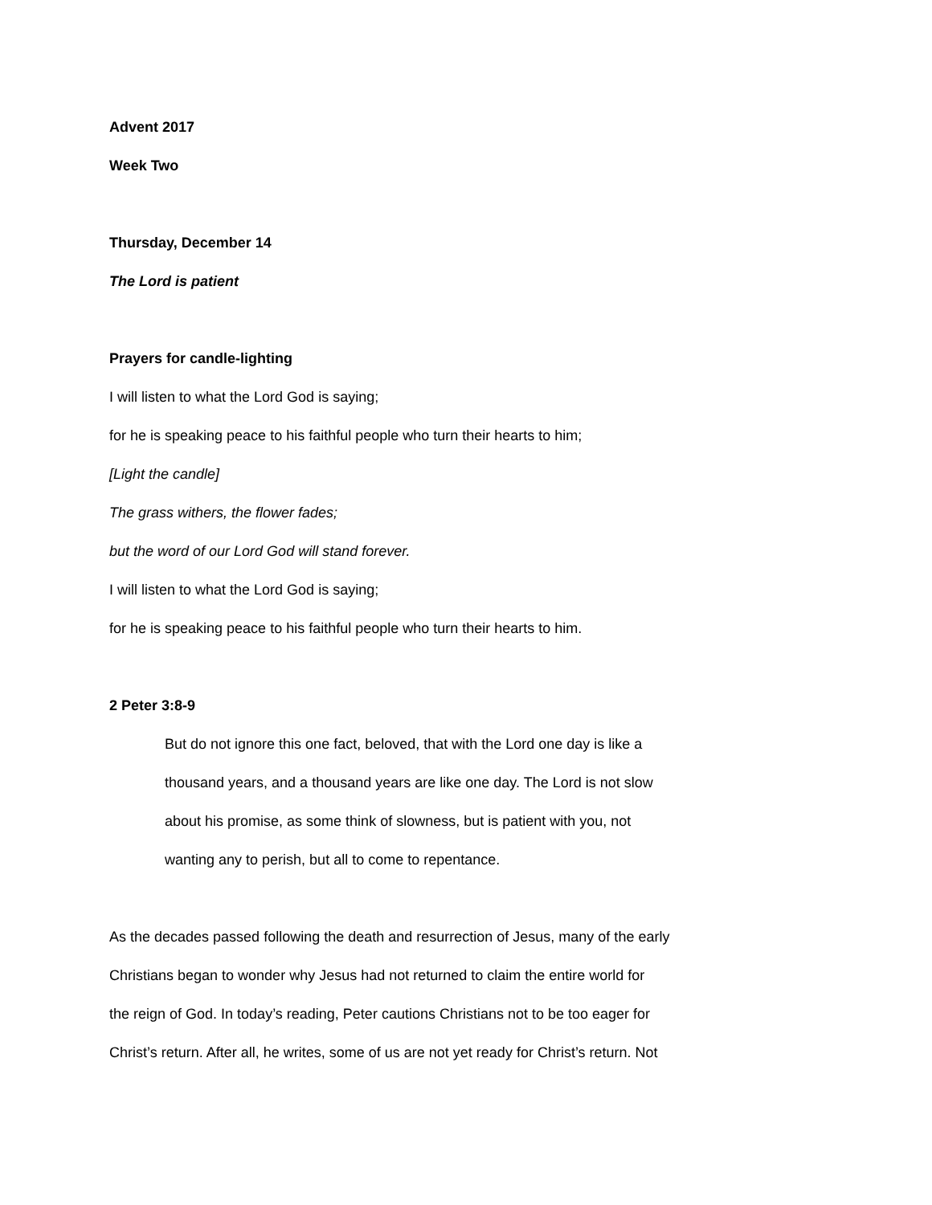Advent 2017
Week Two
Thursday, December 14
The Lord is patient
Prayers for candle-lighting
I will listen to what the Lord God is saying;
for he is speaking peace to his faithful people who turn their hearts to him;
[Light the candle]
The grass withers, the flower fades;
but the word of our Lord God will stand forever.
I will listen to what the Lord God is saying;
for he is speaking peace to his faithful people who turn their hearts to him.
2 Peter 3:8-9
But do not ignore this one fact, beloved, that with the Lord one day is like a
thousand years, and a thousand years are like one day. The Lord is not slow
about his promise, as some think of slowness, but is patient with you, not
wanting any to perish, but all to come to repentance.
As the decades passed following the death and resurrection of Jesus, many of the early
Christians began to wonder why Jesus had not returned to claim the entire world for
the reign of God. In today’s reading, Peter cautions Christians not to be too eager for
Christ’s return. After all, he writes, some of us are not yet ready for Christ’s return. Not